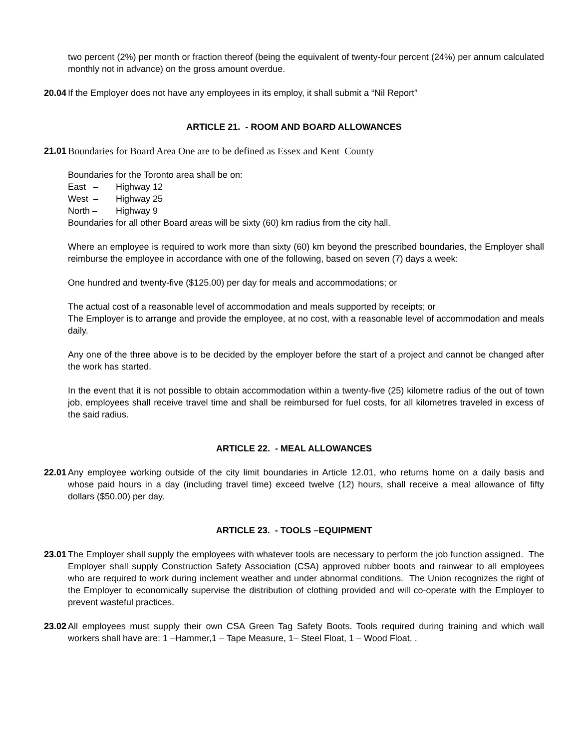two percent (2%) per month or fraction thereof (being the equivalent of twenty-four percent (24%) per annum calculated monthly not in advance) on the gross amount overdue.
20.04
If the Employer does not have any employees in its employ, it shall submit a “Nil Report”
ARTICLE 21. - ROOM AND BOARD ALLOWANCES
21.01
Boundaries for Board Area One are to be defined as Essex and Kent County
Boundaries for the Toronto area shall be on:
East – Highway 12
West – Highway 25
North – Highway 9
Boundaries for all other Board areas will be sixty (60) km radius from the city hall.
Where an employee is required to work more than sixty (60) km beyond the prescribed boundaries, the Employer shall reimburse the employee in accordance with one of the following, based on seven (7) days a week:
One hundred and twenty-five ($125.00) per day for meals and accommodations; or
The actual cost of a reasonable level of accommodation and meals supported by receipts; or
The Employer is to arrange and provide the employee, at no cost, with a reasonable level of accommodation and meals daily.
Any one of the three above is to be decided by the employer before the start of a project and cannot be changed after the work has started.
In the event that it is not possible to obtain accommodation within a twenty-five (25) kilometre radius of the out of town job, employees shall receive travel time and shall be reimbursed for fuel costs, for all kilometres traveled in excess of the said radius.
ARTICLE 22. - MEAL ALLOWANCES
22.01
Any employee working outside of the city limit boundaries in Article 12.01, who returns home on a daily basis and whose paid hours in a day (including travel time) exceed twelve (12) hours, shall receive a meal allowance of fifty dollars ($50.00) per day.
ARTICLE 23. - TOOLS –EQUIPMENT
23.01
The Employer shall supply the employees with whatever tools are necessary to perform the job function assigned. The Employer shall supply Construction Safety Association (CSA) approved rubber boots and rainwear to all employees who are required to work during inclement weather and under abnormal conditions. The Union recognizes the right of the Employer to economically supervise the distribution of clothing provided and will co-operate with the Employer to prevent wasteful practices.
23.02
All employees must supply their own CSA Green Tag Safety Boots. Tools required during training and which wall workers shall have are: 1 –Hammer,1 – Tape Measure, 1– Steel Float, 1 – Wood Float, .